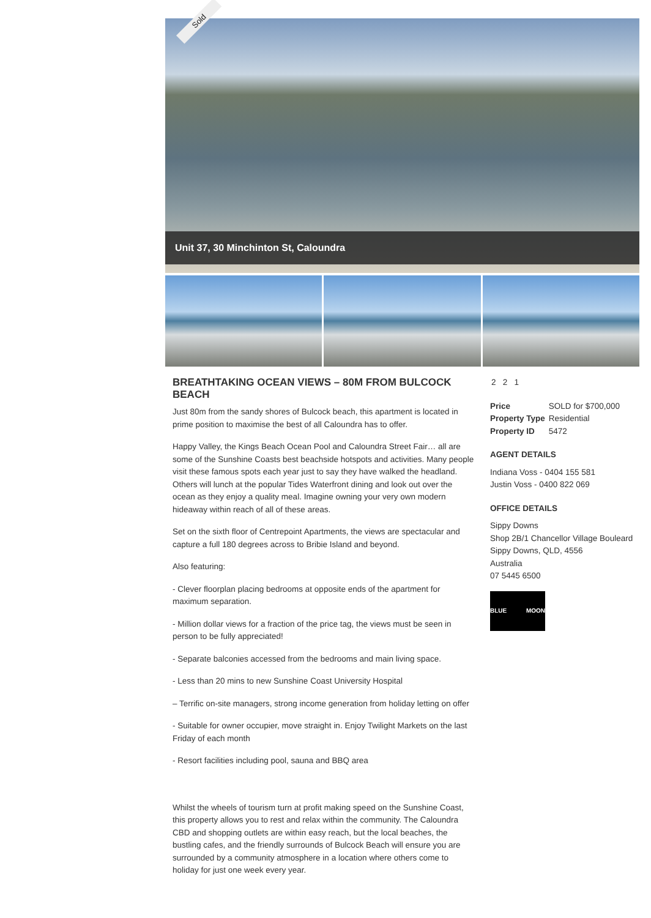Sold
Unit 37, 30 Minchinton St, Caloundra
BREATHTAKING OCEAN VIEWS – 80M FROM BULCOCK BEACH
Just 80m from the sandy shores of Bulcock beach, this apartment is located in prime position to maximise the best of all Caloundra has to offer.
Happy Valley, the Kings Beach Ocean Pool and Caloundra Street Fair… all are some of the Sunshine Coasts best beachside hotspots and activities. Many people visit these famous spots each year just to say they have walked the headland. Others will lunch at the popular Tides Waterfront dining and look out over the ocean as they enjoy a quality meal. Imagine owning your very own modern hideaway within reach of all of these areas.
Set on the sixth floor of Centrepoint Apartments, the views are spectacular and capture a full 180 degrees across to Bribie Island and beyond.
Also featuring:
- Clever floorplan placing bedrooms at opposite ends of the apartment for maximum separation.
- Million dollar views for a fraction of the price tag, the views must be seen in person to be fully appreciated!
- Separate balconies accessed from the bedrooms and main living space.
- Less than 20 mins to new Sunshine Coast University Hospital
– Terrific on-site managers, strong income generation from holiday letting on offer
- Suitable for owner occupier, move straight in. Enjoy Twilight Markets on the last Friday of each month
- Resort facilities including pool, sauna and BBQ area
Whilst the wheels of tourism turn at profit making speed on the Sunshine Coast, this property allows you to rest and relax within the community. The Caloundra CBD and shopping outlets are within easy reach, but the local beaches, the bustling cafes, and the friendly surrounds of Bulcock Beach will ensure you are surrounded by a community atmosphere in a location where others come to holiday for just one week every year.
2 2 1
| Price | SOLD for $700,000 |
| Property Type | Residential |
| Property ID | 5472 |
AGENT DETAILS
Indiana Voss - 0404 155 581
Justin Voss - 0400 822 069
OFFICE DETAILS
Sippy Downs
Shop 2B/1 Chancellor Village Bouleard Sippy Downs, QLD, 4556
Australia
07 5445 6500
BLUE MOON